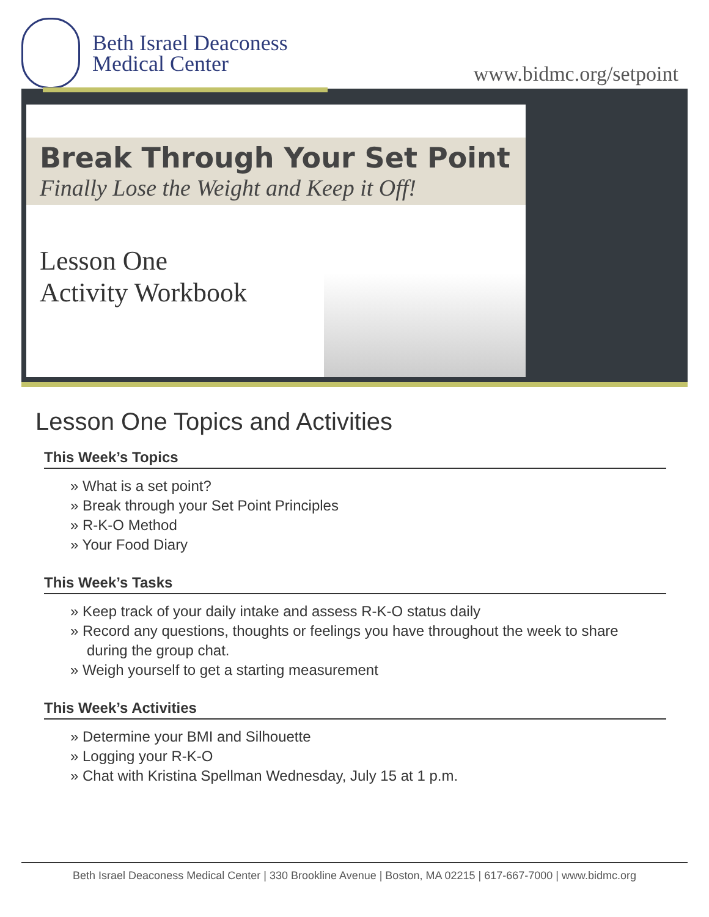Beth Israel Deaconess
Medical Center
www.bidmc.org/setpoint
Break Through Your Set Point
Finally Lose the Weight and Keep it Off!
Lesson One
Activity Workbook
Lesson One Topics and Activities
This Week’s Topics
» What is a set point?
» Break through your Set Point Principles
» R-K-O Method
» Your Food Diary
This Week’s Tasks
» Keep track of your daily intake and assess R-K-O status daily
» Record any questions, thoughts or feelings you have throughout the week to share
during the group chat.
» Weigh yourself to get a starting measurement
This Week’s Activities
» Determine your BMI and Silhouette
» Logging your R-K-O
» Chat with Kristina Spellman Wednesday, July 15 at 1 p.m.
Beth Israel Deaconess Medical Center | 330 Brookline Avenue | Boston, MA 02215 | 617-667-7000 | www.bidmc.org